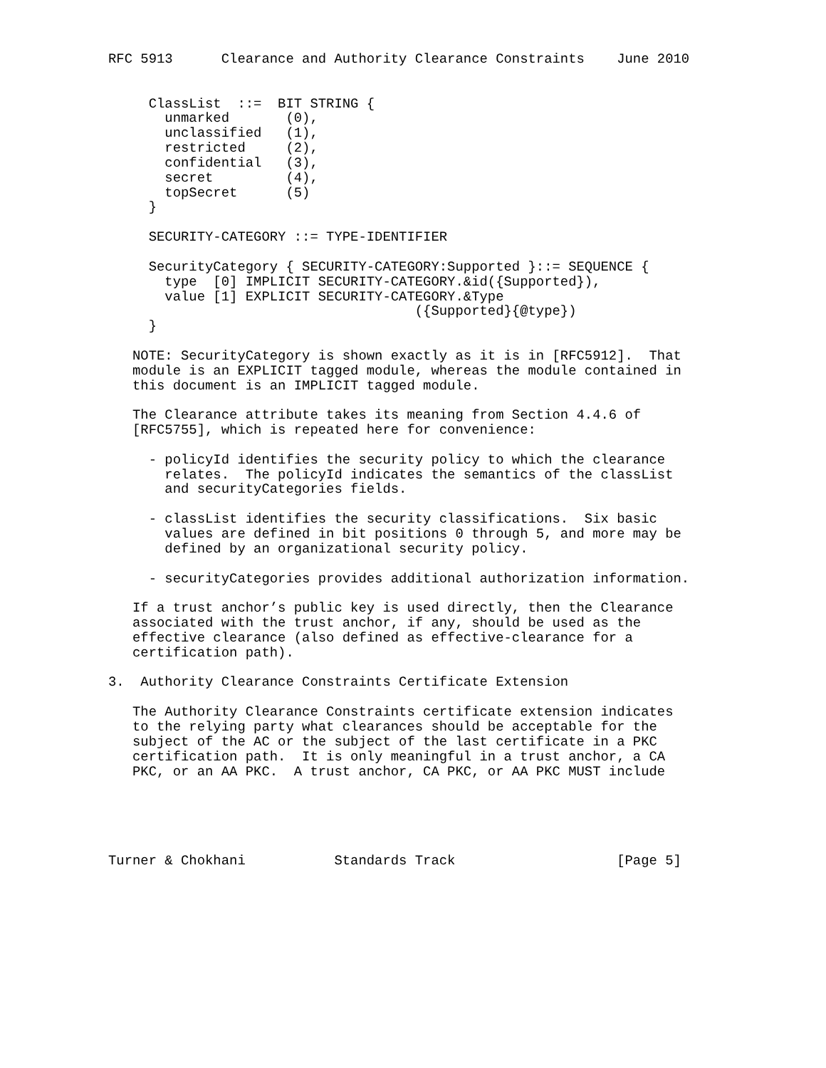RFC 5913      Clearance and Authority Clearance Constraints    June 2010


     ClassList  ::=  BIT STRING {
       unmarked       (0),
       unclassified   (1),
       restricted     (2),
       confidential   (3),
       secret         (4),
       topSecret      (5)
     }

     SECURITY-CATEGORY ::= TYPE-IDENTIFIER

     SecurityCategory { SECURITY-CATEGORY:Supported }::= SEQUENCE {
       type  [0] IMPLICIT SECURITY-CATEGORY.&id({Supported}),
       value [1] EXPLICIT SECURITY-CATEGORY.&Type
                                      ({Supported}{@type})
     }

   NOTE: SecurityCategory is shown exactly as it is in [RFC5912].  That
   module is an EXPLICIT tagged module, whereas the module contained in
   this document is an IMPLICIT tagged module.

   The Clearance attribute takes its meaning from Section 4.4.6 of
   [RFC5755], which is repeated here for convenience:

     - policyId identifies the security policy to which the clearance
       relates.  The policyId indicates the semantics of the classList
       and securityCategories fields.

     - classList identifies the security classifications.  Six basic
       values are defined in bit positions 0 through 5, and more may be
       defined by an organizational security policy.

     - securityCategories provides additional authorization information.

   If a trust anchor’s public key is used directly, then the Clearance
   associated with the trust anchor, if any, should be used as the
   effective clearance (also defined as effective-clearance for a
   certification path).

3.  Authority Clearance Constraints Certificate Extension

   The Authority Clearance Constraints certificate extension indicates
   to the relying party what clearances should be acceptable for the
   subject of the AC or the subject of the last certificate in a PKC
   certification path.  It is only meaningful in a trust anchor, a CA
   PKC, or an AA PKC.  A trust anchor, CA PKC, or AA PKC MUST include





Turner & Chokhani           Standards Track                    [Page 5]